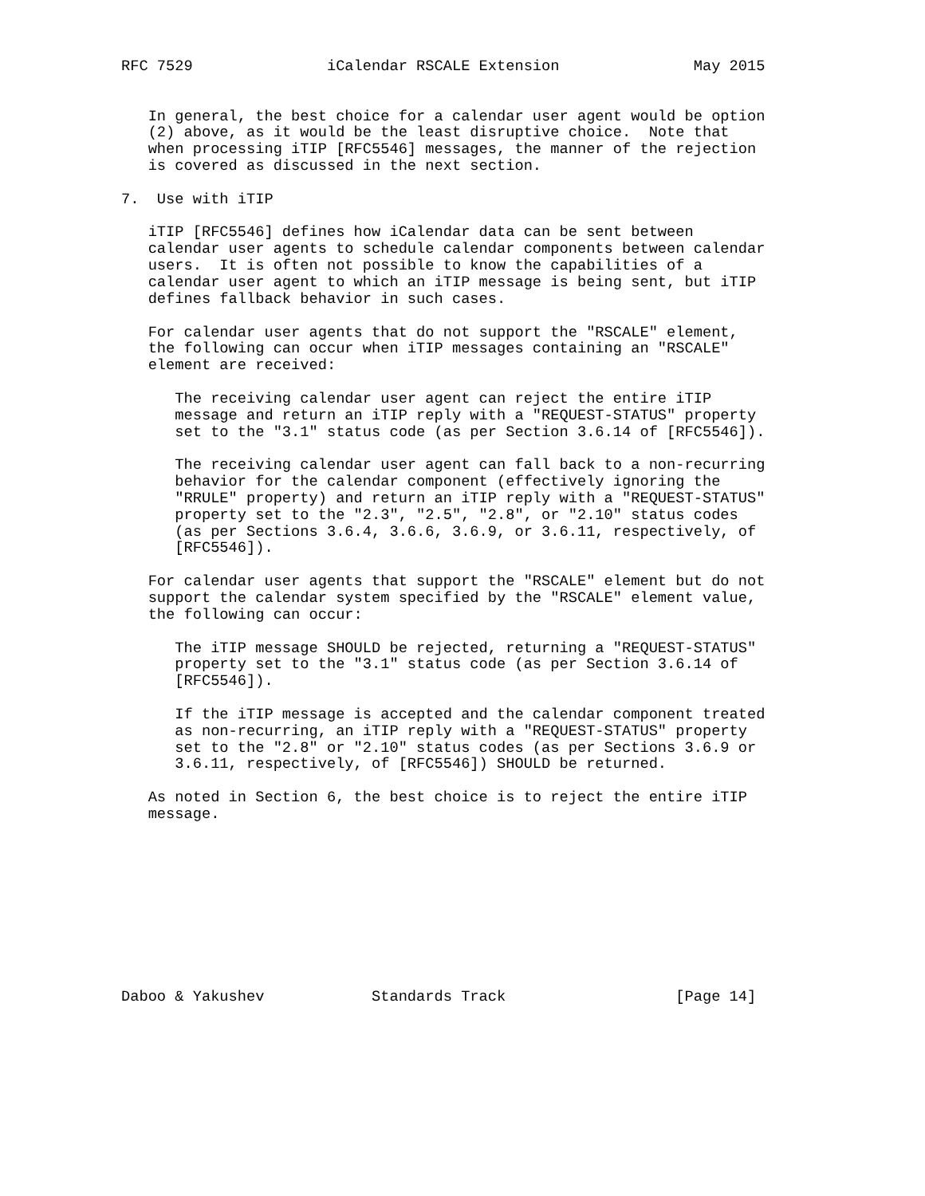RFC 7529               iCalendar RSCALE Extension               May 2015


   In general, the best choice for a calendar user agent would be option
   (2) above, as it would be the least disruptive choice.  Note that
   when processing iTIP [RFC5546] messages, the manner of the rejection
   is covered as discussed in the next section.

7.  Use with iTIP

   iTIP [RFC5546] defines how iCalendar data can be sent between
   calendar user agents to schedule calendar components between calendar
   users.  It is often not possible to know the capabilities of a
   calendar user agent to which an iTIP message is being sent, but iTIP
   defines fallback behavior in such cases.

   For calendar user agents that do not support the "RSCALE" element,
   the following can occur when iTIP messages containing an "RSCALE"
   element are received:

      The receiving calendar user agent can reject the entire iTIP
      message and return an iTIP reply with a "REQUEST-STATUS" property
      set to the "3.1" status code (as per Section 3.6.14 of [RFC5546]).

      The receiving calendar user agent can fall back to a non-recurring
      behavior for the calendar component (effectively ignoring the
      "RRULE" property) and return an iTIP reply with a "REQUEST-STATUS"
      property set to the "2.3", "2.5", "2.8", or "2.10" status codes
      (as per Sections 3.6.4, 3.6.6, 3.6.9, or 3.6.11, respectively, of
      [RFC5546]).

   For calendar user agents that support the "RSCALE" element but do not
   support the calendar system specified by the "RSCALE" element value,
   the following can occur:

      The iTIP message SHOULD be rejected, returning a "REQUEST-STATUS"
      property set to the "3.1" status code (as per Section 3.6.14 of
      [RFC5546]).

      If the iTIP message is accepted and the calendar component treated
      as non-recurring, an iTIP reply with a "REQUEST-STATUS" property
      set to the "2.8" or "2.10" status codes (as per Sections 3.6.9 or
      3.6.11, respectively, of [RFC5546]) SHOULD be returned.

   As noted in Section 6, the best choice is to reject the entire iTIP
   message.










Daboo & Yakushev            Standards Track                   [Page 14]